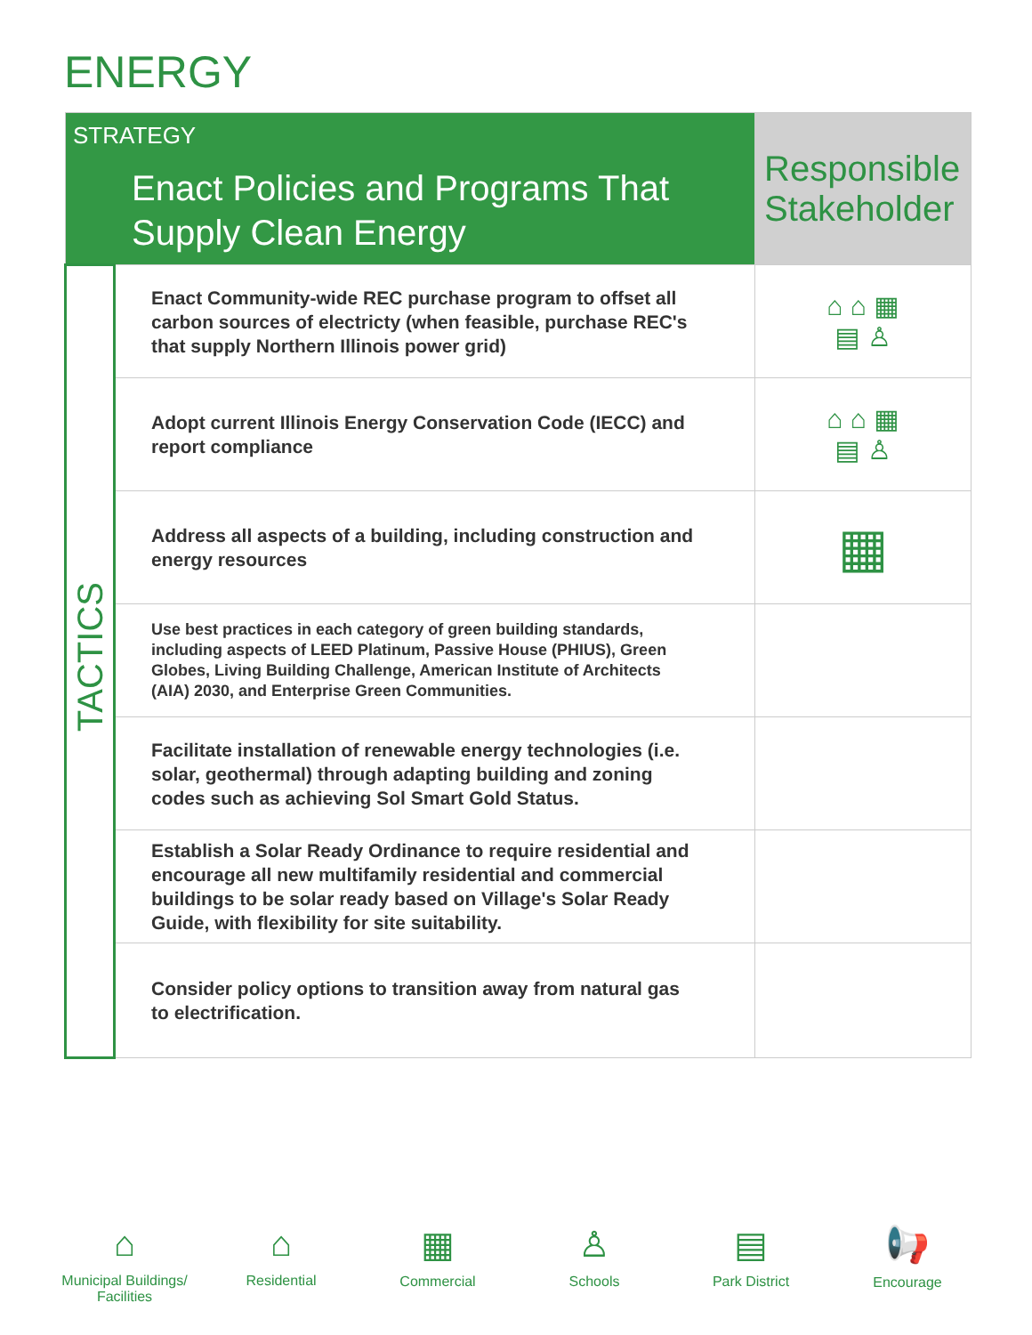ENERGY
| STRATEGY Enact Policies and Programs That Supply Clean Energy | | Responsible Stakeholder |
| --- | --- | --- |
| TACTICS | Enact Community-wide REC purchase program to offset all carbon sources of electricty (when feasible, purchase REC's that supply Northern Illinois power grid) | ⌂ ⌂ ▦ ▤ ♙ |
| | Adopt current Illinois Energy Conservation Code (IECC) and report compliance | ⌂ ⌂ ▦ ▤ ♙ |
| | Address all aspects of a building, including construction and energy resources | ▦ |
| | Use best practices in each category of green building standards, including aspects of LEED Platinum, Passive House (PHIUS), Green Globes, Living Building Challenge, American Institute of Architects (AIA) 2030, and Enterprise Green Communities. | |
| | Facilitate installation of renewable energy technologies (i.e. solar, geothermal) through adapting building and zoning codes such as achieving Sol Smart Gold Status. | |
| | Establish a Solar Ready Ordinance to require residential and encourage all new multifamily residential and commercial buildings to be solar ready based on Village's Solar Ready Guide, with flexibility for site suitability. | |
| | Consider policy options to transition away from natural gas to electrification. | |
⌂
Municipal Buildings/ Facilities
⌂
Residential
▦
Commercial
♙
Schools
▤
Park District
📢
Encourage